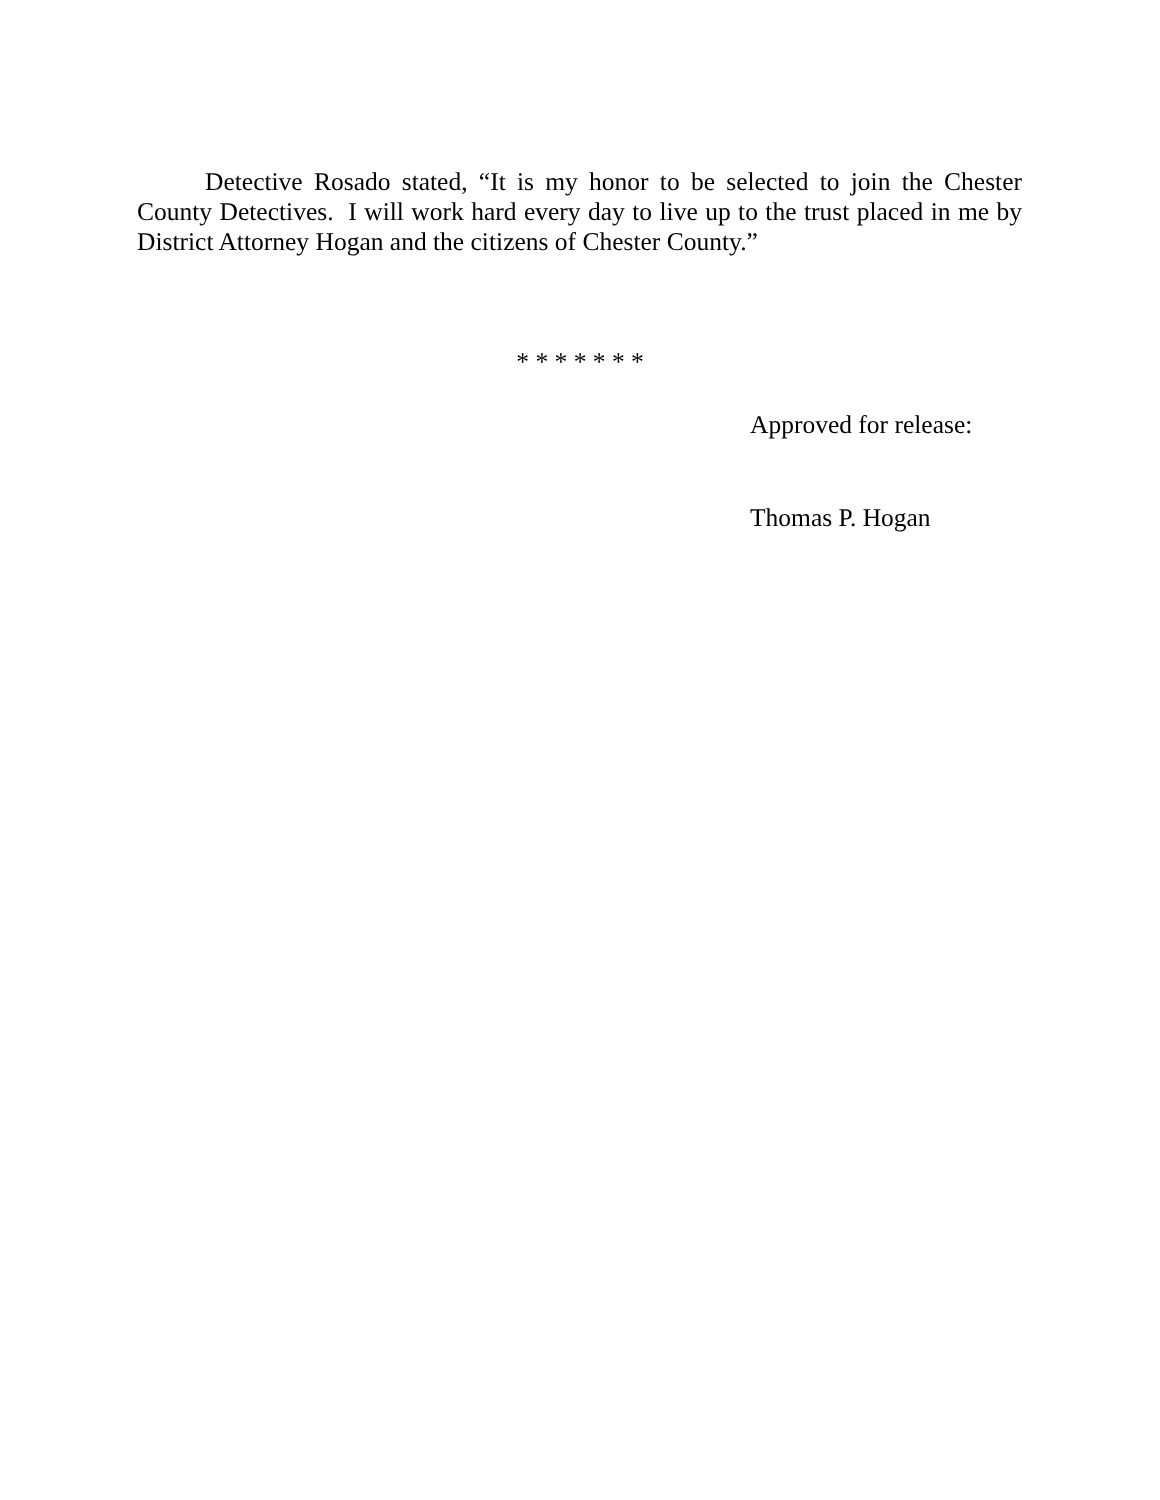Detective Rosado stated, “It is my honor to be selected to join the Chester County Detectives. I will work hard every day to live up to the trust placed in me by District Attorney Hogan and the citizens of Chester County.”
* * * * * * *
Approved for release:
Thomas P. Hogan